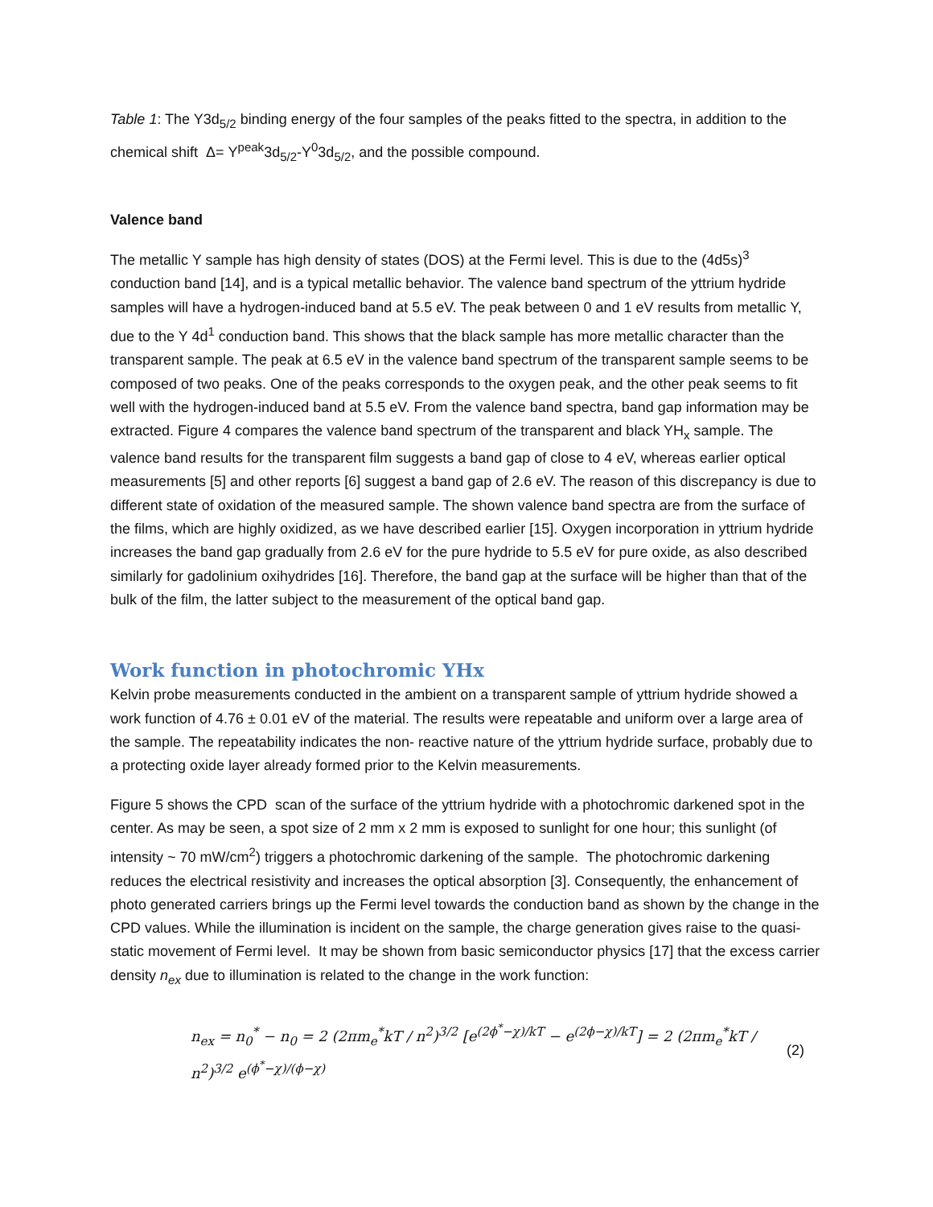Table 1: The Y3d<sub>5/2</sub> binding energy of the four samples of the peaks fitted to the spectra, in addition to the chemical shift Δ= Y<sup>peak</sup>3d<sub>5/2</sub>-Y<sup>0</sup>3d<sub>5/2</sub>, and the possible compound.
Valence band
The metallic Y sample has high density of states (DOS) at the Fermi level. This is due to the (4d5s)<sup>3</sup> conduction band [14], and is a typical metallic behavior. The valence band spectrum of the yttrium hydride samples will have a hydrogen-induced band at 5.5 eV. The peak between 0 and 1 eV results from metallic Y, due to the Y 4d<sup>1</sup> conduction band. This shows that the black sample has more metallic character than the transparent sample. The peak at 6.5 eV in the valence band spectrum of the transparent sample seems to be composed of two peaks. One of the peaks corresponds to the oxygen peak, and the other peak seems to fit well with the hydrogen-induced band at 5.5 eV. From the valence band spectra, band gap information may be extracted. Figure 4 compares the valence band spectrum of the transparent and black YH<sub>x</sub> sample. The valence band results for the transparent film suggests a band gap of close to 4 eV, whereas earlier optical measurements [5] and other reports [6] suggest a band gap of 2.6 eV. The reason of this discrepancy is due to different state of oxidation of the measured sample. The shown valence band spectra are from the surface of the films, which are highly oxidized, as we have described earlier [15]. Oxygen incorporation in yttrium hydride increases the band gap gradually from 2.6 eV for the pure hydride to 5.5 eV for pure oxide, as also described similarly for gadolinium oxihydrides [16]. Therefore, the band gap at the surface will be higher than that of the bulk of the film, the latter subject to the measurement of the optical band gap.
Work function in photochromic YHx
Kelvin probe measurements conducted in the ambient on a transparent sample of yttrium hydride showed a work function of 4.76 ± 0.01 eV of the material. The results were repeatable and uniform over a large area of the sample. The repeatability indicates the non- reactive nature of the yttrium hydride surface, probably due to a protecting oxide layer already formed prior to the Kelvin measurements.
Figure 5 shows the CPD scan of the surface of the yttrium hydride with a photochromic darkened spot in the center. As may be seen, a spot size of 2 mm x 2 mm is exposed to sunlight for one hour; this sunlight (of intensity ~ 70 mW/cm<sup>2</sup>) triggers a photochromic darkening of the sample. The photochromic darkening reduces the electrical resistivity and increases the optical absorption [3]. Consequently, the enhancement of photo generated carriers brings up the Fermi level towards the conduction band as shown by the change in the CPD values. While the illumination is incident on the sample, the charge generation gives raise to the quasi-static movement of Fermi level. It may be shown from basic semiconductor physics [17] that the excess carrier density n<sub>ex</sub> due to illumination is related to the change in the work function:
n<sub>ex</sub> = n<sub>0</sub><sup>*</sup> − n<sub>0</sub> = 2 (2πm<sub>e</sub><sup>*</sup>kT / n<sup>2</sup>)<sup>3/2</sup> [e<sup>(2ϕ<sup>*</sup>−χ)/kT</sup> − e<sup>(2ϕ−χ)/kT</sup>] = 2 (2πm<sub>e</sub><sup>*</sup>kT / n<sup>2</sup>)<sup>3/2</sup> e<sup>(ϕ<sup>*</sup>−χ)/(ϕ−χ)</sup> (2)